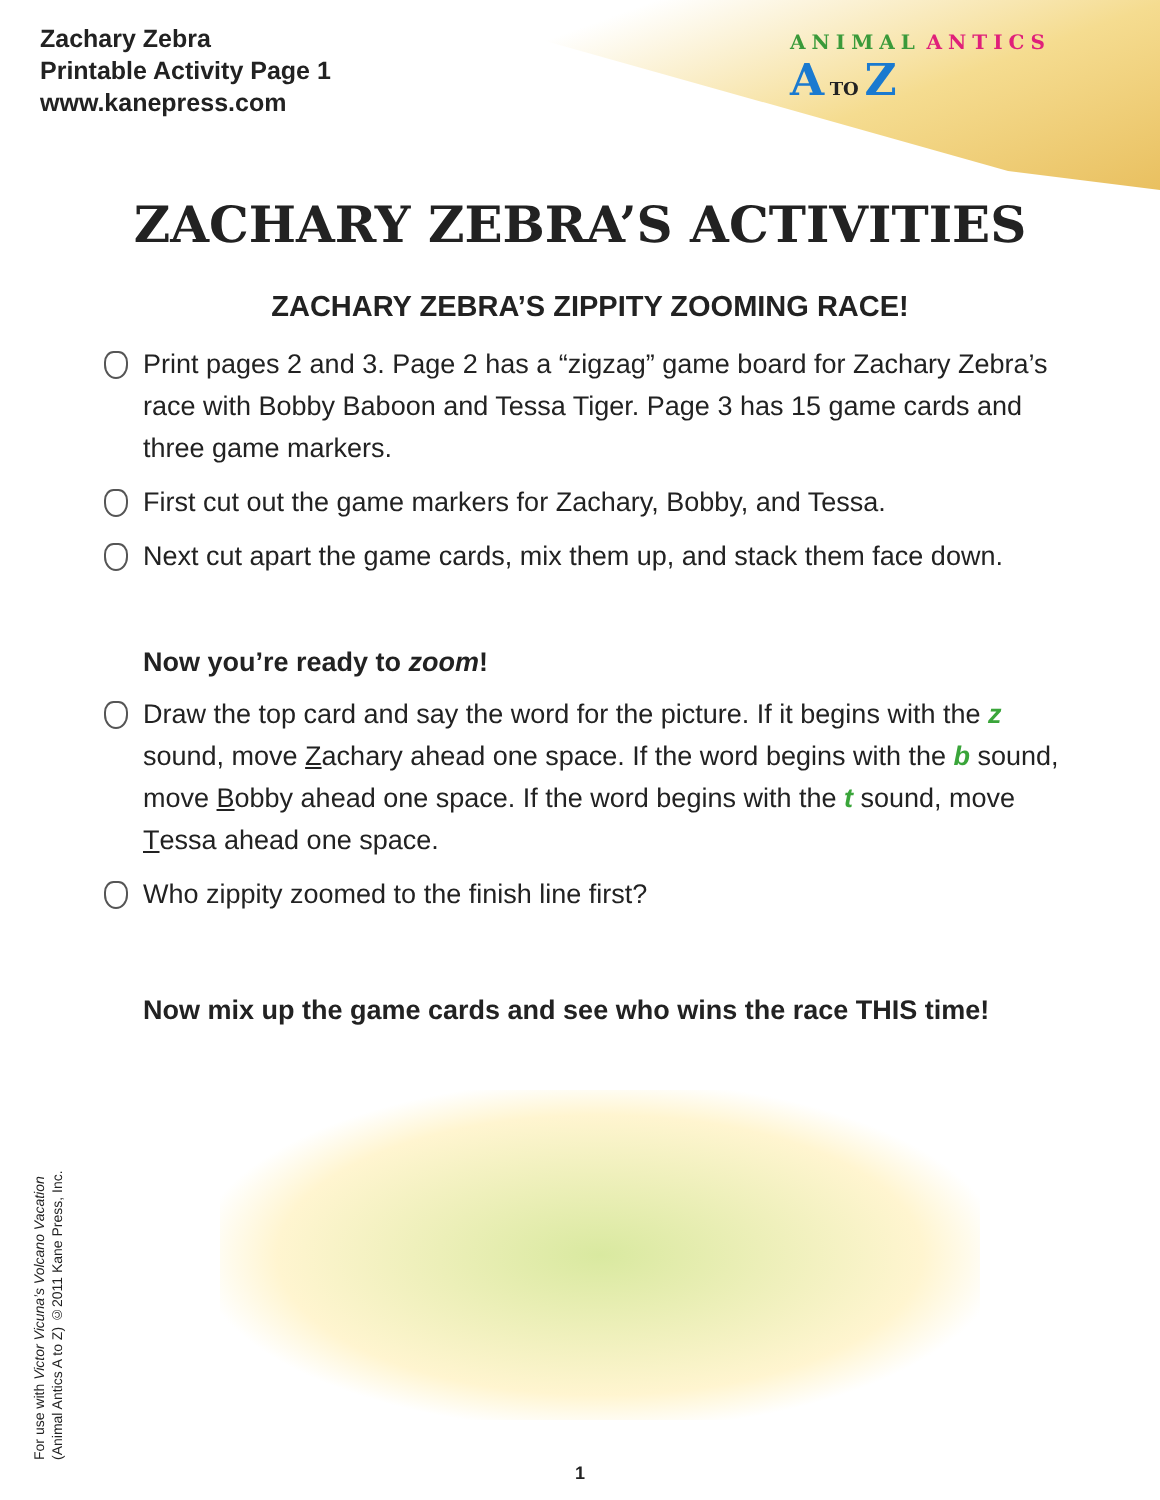Zachary Zebra
Printable Activity Page 1
www.kanepress.com
ANIMAL ANTICS
A TO Z
ZACHARY ZEBRA’S ACTIVITIES
ZACHARY ZEBRA’S ZIPPITY ZOOMING RACE!
Print pages 2 and 3. Page 2 has a “zigzag” game board for Zachary Zebra’s race with Bobby Baboon and Tessa Tiger. Page 3 has 15 game cards and three game markers.
First cut out the game markers for Zachary, Bobby, and Tessa.
Next cut apart the game cards, mix them up, and stack them face down.
Now you’re ready to zoom!
Draw the top card and say the word for the picture. If it begins with the z sound, move Zachary ahead one space. If the word begins with the b sound, move Bobby ahead one space. If the word begins with the t sound, move Tessa ahead one space.
Who zippity zoomed to the finish line first?
Now mix up the game cards and see who wins the race THIS time!
For use with Victor Vicuna’s Volcano Vacation
(Animal Antics A to Z) ©2011 Kane Press, Inc.
1